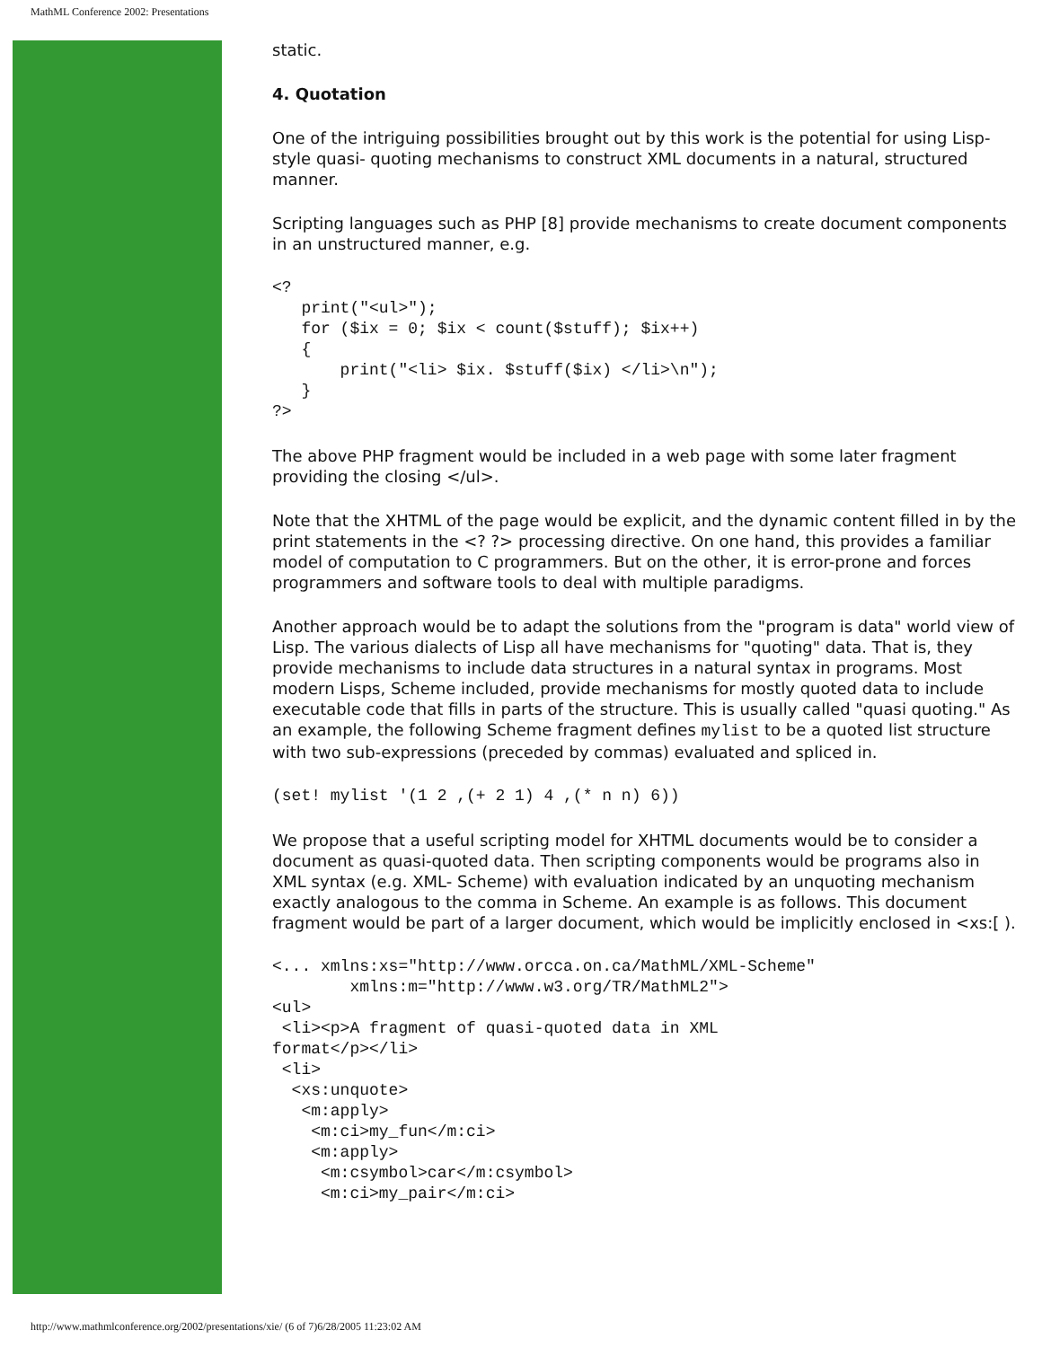MathML Conference 2002: Presentations
static.
4. Quotation
One of the intriguing possibilities brought out by this work is the potential for using Lisp-style quasi- quoting mechanisms to construct XML documents in a natural, structured manner.
Scripting languages such as PHP [8] provide mechanisms to create document components in an unstructured manner, e.g.
<?
   print("<ul>");
   for ($ix = 0; $ix < count($stuff); $ix++)
   {
       print("<li> $ix. $stuff($ix) </li>\n");
   }
?>
The above PHP fragment would be included in a web page with some later fragment providing the closing </ul>.
Note that the XHTML of the page would be explicit, and the dynamic content filled in by the print statements in the <? ?> processing directive. On one hand, this provides a familiar model of computation to C programmers. But on the other, it is error-prone and forces programmers and software tools to deal with multiple paradigms.
Another approach would be to adapt the solutions from the "program is data" world view of Lisp. The various dialects of Lisp all have mechanisms for "quoting" data. That is, they provide mechanisms to include data structures in a natural syntax in programs. Most modern Lisps, Scheme included, provide mechanisms for mostly quoted data to include executable code that fills in parts of the structure. This is usually called "quasi quoting." As an example, the following Scheme fragment defines mylist to be a quoted list structure with two sub-expressions (preceded by commas) evaluated and spliced in.
(set! mylist '(1 2 ,(+ 2 1) 4 ,(* n n) 6))
We propose that a useful scripting model for XHTML documents would be to consider a document as quasi-quoted data. Then scripting components would be programs also in XML syntax (e.g. XML- Scheme) with evaluation indicated by an unquoting mechanism exactly analogous to the comma in Scheme. An example is as follows. This document fragment would be part of a larger document, which would be implicitly enclosed in <xs:[ ).
<... xmlns:xs="http://www.orcca.on.ca/MathML/XML-Scheme"
        xmlns:m="http://www.w3.org/TR/MathML2">
<ul>
 <li><p>A fragment of quasi-quoted data in XML
format</p></li>
 <li>
  <xs:unquote>
   <m:apply>
    <m:ci>my_fun</m:ci>
    <m:apply>
     <m:csymbol>car</m:csymbol>
     <m:ci>my_pair</m:ci>
http://www.mathmlconference.org/2002/presentations/xie/ (6 of 7)6/28/2005 11:23:02 AM